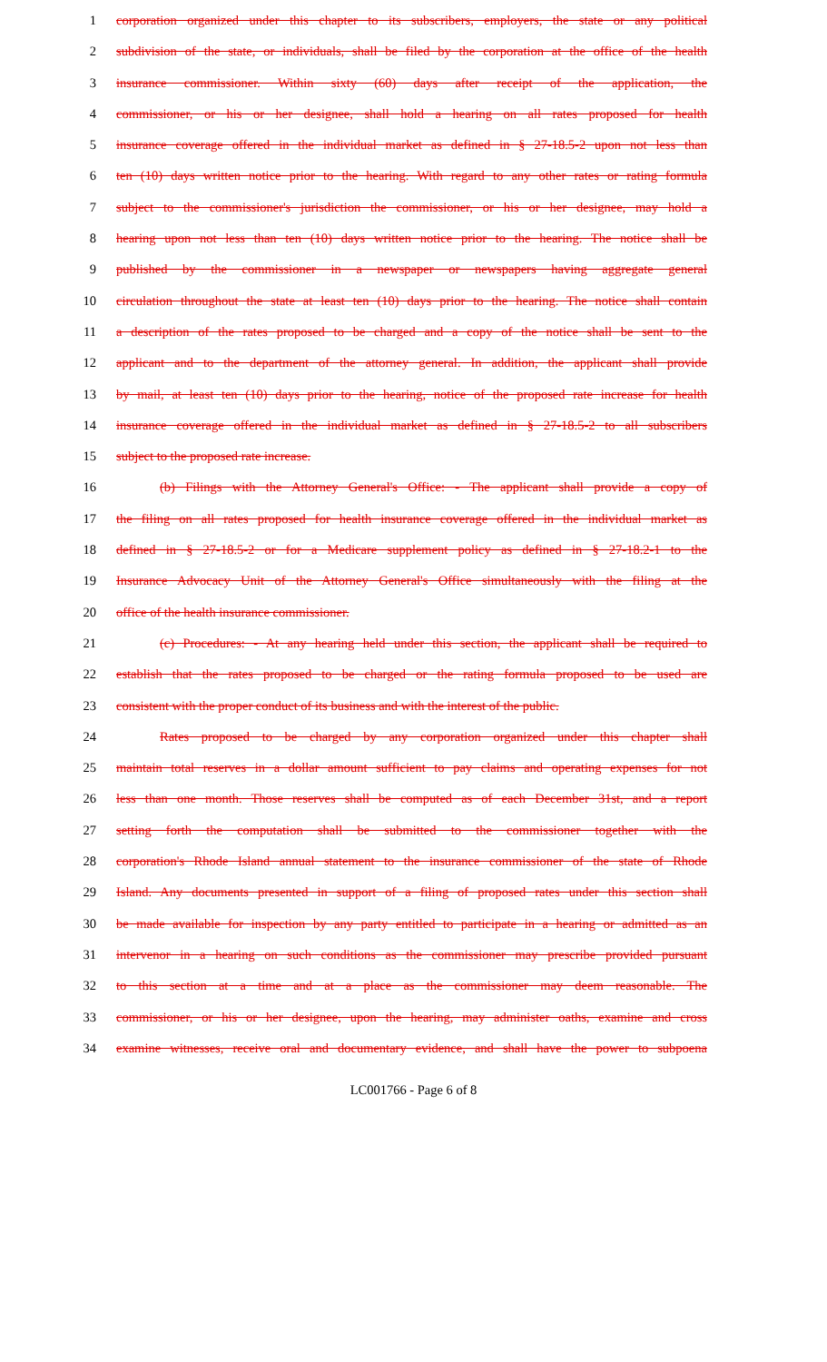1 corporation organized under this chapter to its subscribers, employers, the state or any political
2 subdivision of the state, or individuals, shall be filed by the corporation at the office of the health
3 insurance commissioner. Within sixty (60) days after receipt of the application, the
4 commissioner, or his or her designee, shall hold a hearing on all rates proposed for health
5 insurance coverage offered in the individual market as defined in § 27-18.5-2 upon not less than
6 ten (10) days written notice prior to the hearing. With regard to any other rates or rating formula
7 subject to the commissioner's jurisdiction the commissioner, or his or her designee, may hold a
8 hearing upon not less than ten (10) days written notice prior to the hearing. The notice shall be
9 published by the commissioner in a newspaper or newspapers having aggregate general
10 circulation throughout the state at least ten (10) days prior to the hearing. The notice shall contain
11 a description of the rates proposed to be charged and a copy of the notice shall be sent to the
12 applicant and to the department of the attorney general. In addition, the applicant shall provide
13 by mail, at least ten (10) days prior to the hearing, notice of the proposed rate increase for health
14 insurance coverage offered in the individual market as defined in § 27-18.5-2 to all subscribers
15 subject to the proposed rate increase.
16 (b) Filings with the Attorney General's Office: - The applicant shall provide a copy of
17 the filing on all rates proposed for health insurance coverage offered in the individual market as
18 defined in § 27-18.5-2 or for a Medicare supplement policy as defined in § 27-18.2-1 to the
19 Insurance Advocacy Unit of the Attorney General's Office simultaneously with the filing at the
20 office of the health insurance commissioner.
21 (c) Procedures: - At any hearing held under this section, the applicant shall be required to
22 establish that the rates proposed to be charged or the rating formula proposed to be used are
23 consistent with the proper conduct of its business and with the interest of the public.
24 Rates proposed to be charged by any corporation organized under this chapter shall
25 maintain total reserves in a dollar amount sufficient to pay claims and operating expenses for not
26 less than one month. Those reserves shall be computed as of each December 31st, and a report
27 setting forth the computation shall be submitted to the commissioner together with the
28 corporation's Rhode Island annual statement to the insurance commissioner of the state of Rhode
29 Island. Any documents presented in support of a filing of proposed rates under this section shall
30 be made available for inspection by any party entitled to participate in a hearing or admitted as an
31 intervenor in a hearing on such conditions as the commissioner may prescribe provided pursuant
32 to this section at a time and at a place as the commissioner may deem reasonable. The
33 commissioner, or his or her designee, upon the hearing, may administer oaths, examine and cross
34 examine witnesses, receive oral and documentary evidence, and shall have the power to subpoena
LC001766 - Page 6 of 8